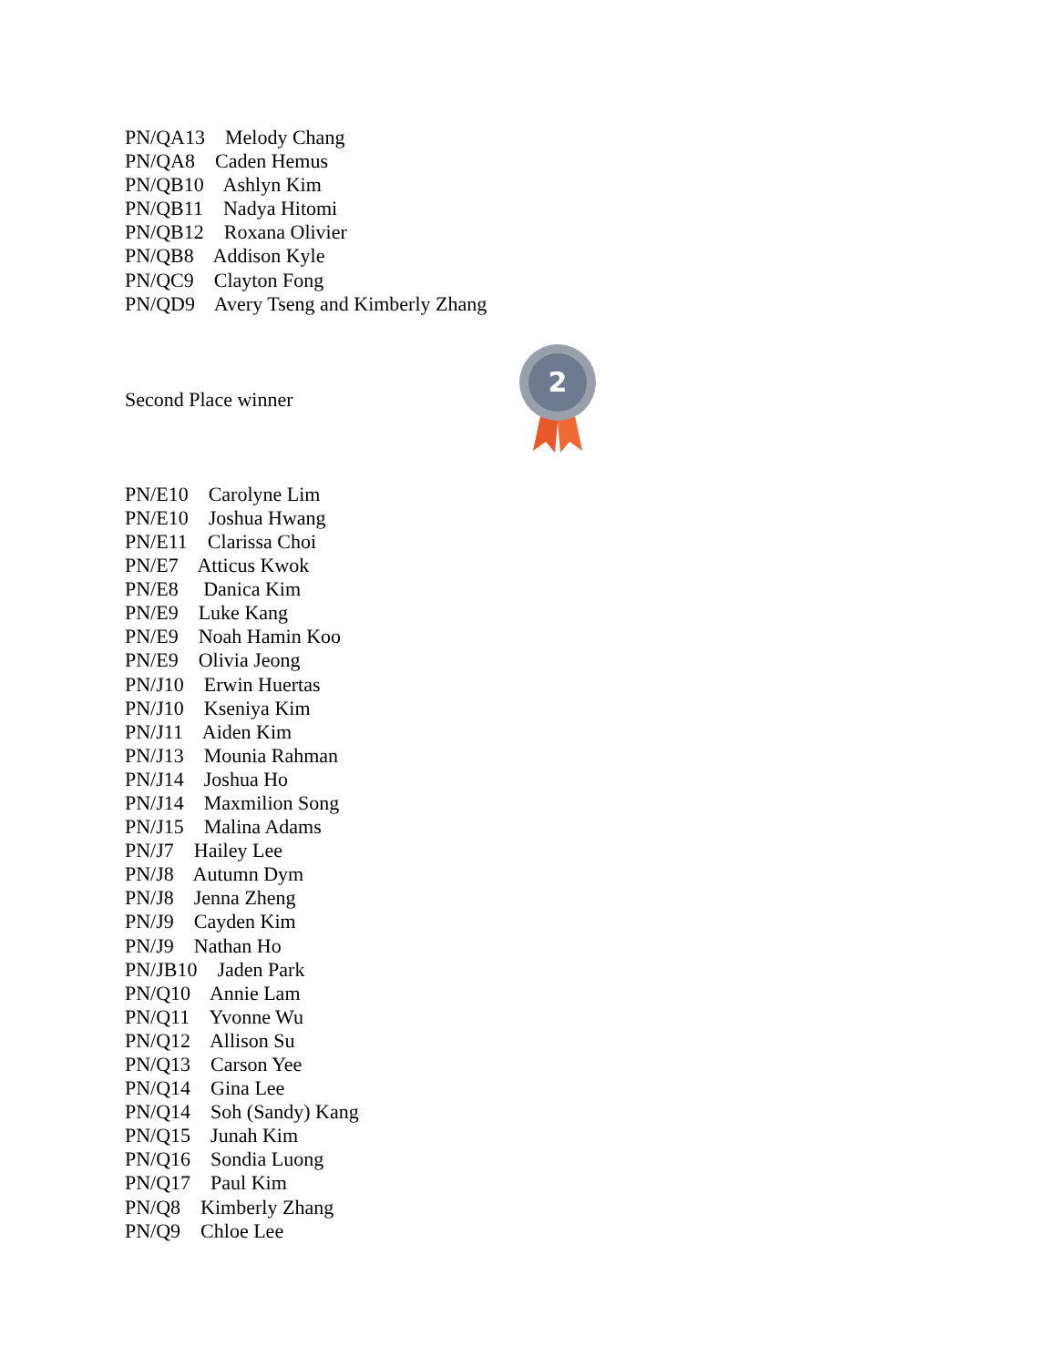PN/QA13 Melody Chang
PN/QA8 Caden Hemus
PN/QB10 Ashlyn Kim
PN/QB11 Nadya Hitomi
PN/QB12 Roxana Olivier
PN/QB8 Addison Kyle
PN/QC9 Clayton Fong
PN/QD9 Avery Tseng and Kimberly Zhang
Second Place winner
2
PN/E10 Carolyne Lim
PN/E10 Joshua Hwang
PN/E11 Clarissa Choi
PN/E7 Atticus Kwok
PN/E8 Danica Kim
PN/E9 Luke Kang
PN/E9 Noah Hamin Koo
PN/E9 Olivia Jeong
PN/J10 Erwin Huertas
PN/J10 Kseniya Kim
PN/J11 Aiden Kim
PN/J13 Mounia Rahman
PN/J14 Joshua Ho
PN/J14 Maxmilion Song
PN/J15 Malina Adams
PN/J7 Hailey Lee
PN/J8 Autumn Dym
PN/J8 Jenna Zheng
PN/J9 Cayden Kim
PN/J9 Nathan Ho
PN/JB10 Jaden Park
PN/Q10 Annie Lam
PN/Q11 Yvonne Wu
PN/Q12 Allison Su
PN/Q13 Carson Yee
PN/Q14 Gina Lee
PN/Q14 Soh (Sandy) Kang
PN/Q15 Junah Kim
PN/Q16 Sondia Luong
PN/Q17 Paul Kim
PN/Q8 Kimberly Zhang
PN/Q9 Chloe Lee